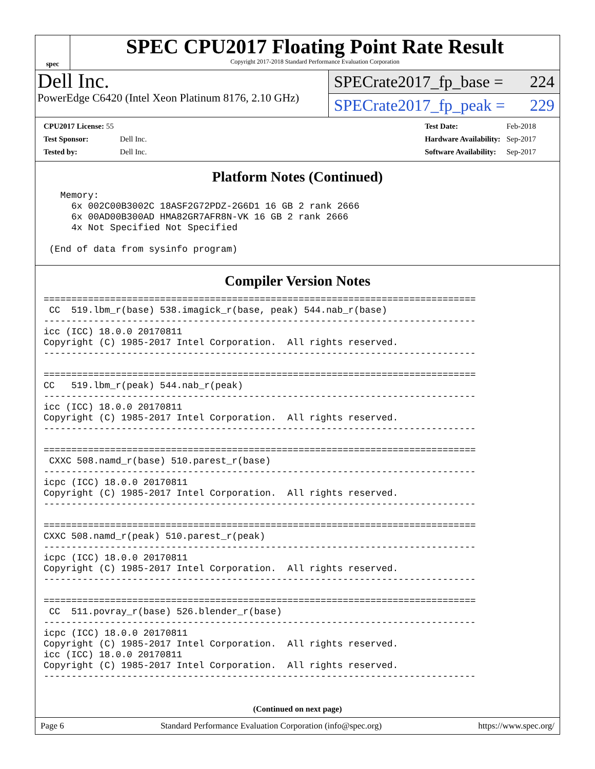spec
SPEC CPU2017 Floating Point Rate Result
Copyright 2017-2018 Standard Performance Evaluation Corporation
Dell Inc.
PowerEdge C6420 (Intel Xeon Platinum 8176, 2.10 GHz)
SPECrate2017_fp_base = 224
SPECrate2017_fp_peak = 229
| CPU2017 License: 55 | |
| Test Sponsor: | Dell Inc. |
| Tested by: | Dell Inc. |
| Test Date: | Feb-2018 |
| Hardware Availability: | Sep-2017 |
| Software Availability: | Sep-2017 |
Platform Notes (Continued)
   Memory:
     6x 002C00B3002C 18ASF2G72PDZ-2G6D1 16 GB 2 rank 2666
     6x 00AD00B300AD HMA82GR7AFR8N-VK 16 GB 2 rank 2666
     4x Not Specified Not Specified

 (End of data from sysinfo program)
Compiler Version Notes
==============================================================================
 CC  519.lbm_r(base) 538.imagick_r(base, peak) 544.nab_r(base)
------------------------------------------------------------------------------
icc (ICC) 18.0.0 20170811
Copyright (C) 1985-2017 Intel Corporation.  All rights reserved.
------------------------------------------------------------------------------

==============================================================================
CC   519.lbm_r(peak) 544.nab_r(peak)
------------------------------------------------------------------------------
icc (ICC) 18.0.0 20170811
Copyright (C) 1985-2017 Intel Corporation.  All rights reserved.
------------------------------------------------------------------------------

==============================================================================
 CXXC 508.namd_r(base) 510.parest_r(base)
------------------------------------------------------------------------------
icpc (ICC) 18.0.0 20170811
Copyright (C) 1985-2017 Intel Corporation.  All rights reserved.
------------------------------------------------------------------------------

==============================================================================
CXXC 508.namd_r(peak) 510.parest_r(peak)
------------------------------------------------------------------------------
icpc (ICC) 18.0.0 20170811
Copyright (C) 1985-2017 Intel Corporation.  All rights reserved.
------------------------------------------------------------------------------

==============================================================================
 CC  511.povray_r(base) 526.blender_r(base)
------------------------------------------------------------------------------
icpc (ICC) 18.0.0 20170811
Copyright (C) 1985-2017 Intel Corporation.  All rights reserved.
icc (ICC) 18.0.0 20170811
Copyright (C) 1985-2017 Intel Corporation.  All rights reserved.
------------------------------------------------------------------------------
(Continued on next page)
Page 6 Standard Performance Evaluation Corporation (info@spec.org) https://www.spec.org/